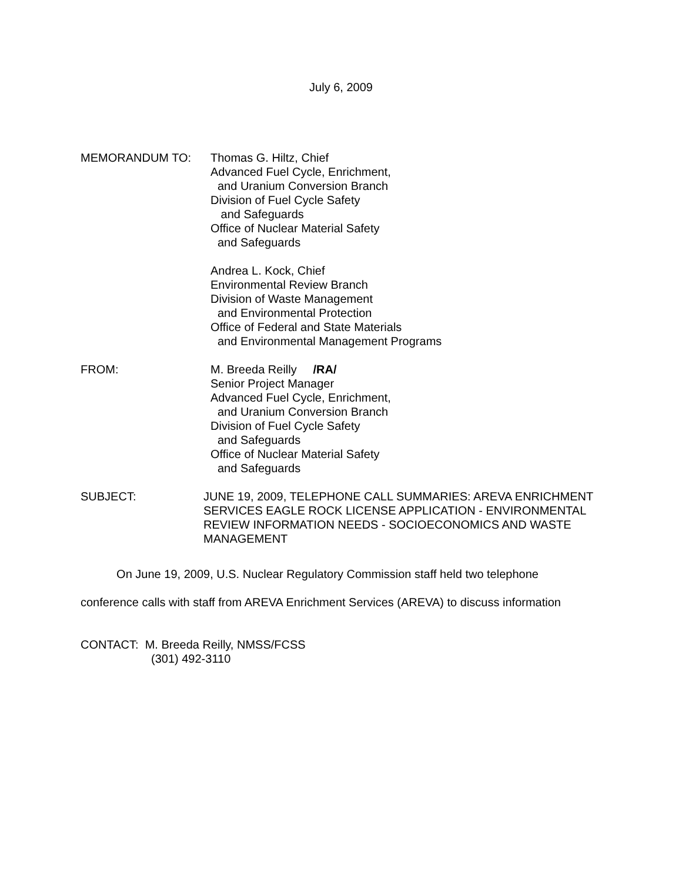July 6, 2009
MEMORANDUM TO: Thomas G. Hiltz, Chief
Advanced Fuel Cycle, Enrichment,
and Uranium Conversion Branch
Division of Fuel Cycle Safety
and Safeguards
Office of Nuclear Material Safety
and Safeguards
Andrea L. Kock, Chief
Environmental Review Branch
Division of Waste Management
and Environmental Protection
Office of Federal and State Materials
and Environmental Management Programs
FROM: M. Breeda Reilly /RA/
Senior Project Manager
Advanced Fuel Cycle, Enrichment,
and Uranium Conversion Branch
Division of Fuel Cycle Safety
and Safeguards
Office of Nuclear Material Safety
and Safeguards
SUBJECT: JUNE 19, 2009, TELEPHONE CALL SUMMARIES: AREVA ENRICHMENT SERVICES EAGLE ROCK LICENSE APPLICATION - ENVIRONMENTAL REVIEW INFORMATION NEEDS - SOCIOECONOMICS AND WASTE MANAGEMENT
On June 19, 2009, U.S. Nuclear Regulatory Commission staff held two telephone conference calls with staff from AREVA Enrichment Services (AREVA) to discuss information
CONTACT: M. Breeda Reilly, NMSS/FCSS
(301) 492-3110